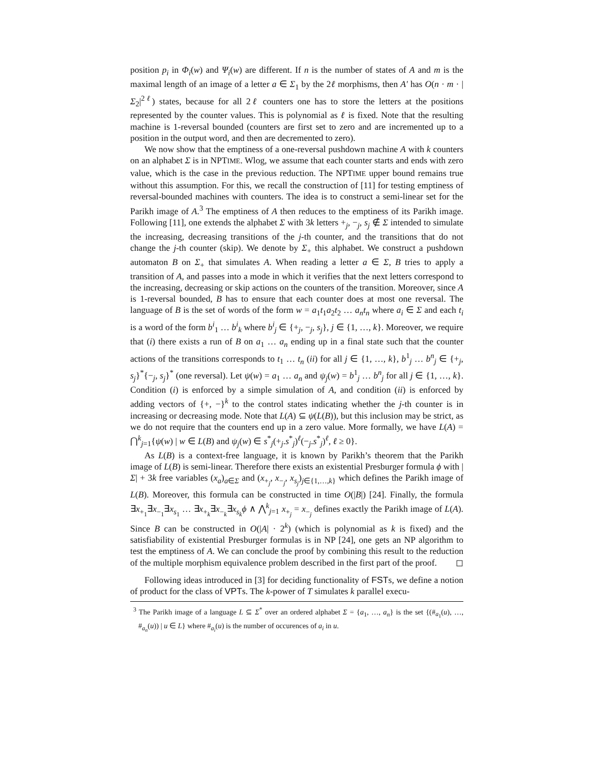position p<sub>i</sub> in Φ<sub>i</sub>(w) and Ψ<sub>i</sub>(w) are different. If n is the number of states of A and m is the maximal length of an image of a letter a ∈ Σ<sub>1</sub> by the 2ℓ morphisms, then A′ has O(n · m · |Σ<sub>2</sub>|<sup>2ℓ</sup>) states, because for all 2ℓ counters one has to store the letters at the positions represented by the counter values. This is polynomial as ℓ is fixed. Note that the resulting machine is 1-reversal bounded (counters are first set to zero and are incremented up to a position in the output word, and then are decremented to zero).
We now show that the emptiness of a one-reversal pushdown machine A with k counters on an alphabet Σ is in NPTIME. Wlog, we assume that each counter starts and ends with zero value, which is the case in the previous reduction. The NPTIME upper bound remains true without this assumption. For this, we recall the construction of [11] for testing emptiness of reversal-bounded machines with counters. The idea is to construct a semi-linear set for the Parikh image of A.<sup>3</sup> The emptiness of A then reduces to the emptiness of its Parikh image. Following [11], one extends the alphabet Σ with 3k letters +<sub>j</sub>, −<sub>j</sub>, s<sub>j</sub> ∉ Σ intended to simulate the increasing, decreasing transitions of the j-th counter, and the transitions that do not change the j-th counter (skip). We denote by Σ<sub>+</sub> this alphabet. We construct a pushdown automaton B on Σ<sub>+</sub> that simulates A. When reading a letter a ∈ Σ, B tries to apply a transition of A, and passes into a mode in which it verifies that the next letters correspond to the increasing, decreasing or skip actions on the counters of the transition. Moreover, since A is 1-reversal bounded, B has to ensure that each counter does at most one reversal. The language of B is the set of words of the form w = a<sub>1</sub>t<sub>1</sub>a<sub>2</sub>t<sub>2</sub> … a<sub>n</sub>t<sub>n</sub> where a<sub>i</sub> ∈ Σ and each t<sub>i</sub> is a word of the form b<sup>i</sup><sub>1</sub> … b<sup>i</sup><sub>k</sub> where b<sup>i</sup><sub>j</sub> ∈ {+<sub>j</sub>, −<sub>j</sub>, s<sub>j</sub>}, j ∈ {1, …, k}. Moreover, we require that (i) there exists a run of B on a<sub>1</sub> … a<sub>n</sub> ending up in a final state such that the counter actions of the transitions corresponds to t<sub>1</sub> … t<sub>n</sub> (ii) for all j ∈ {1, …, k}, b<sup>1</sup><sub>j</sub> … b<sup>n</sup><sub>j</sub> ∈ {+<sub>j</sub>, s<sub>j</sub>}<sup>*</sup>{−<sub>j</sub>, s<sub>j</sub>}<sup>*</sup> (one reversal). Let ψ(w) = a<sub>1</sub> … a<sub>n</sub> and ψ<sub>j</sub>(w) = b<sup>1</sup><sub>j</sub> … b<sup>n</sup><sub>j</sub> for all j ∈ {1, …, k}. Condition (i) is enforced by a simple simulation of A, and condition (ii) is enforced by adding vectors of {+, −}<sup>k</sup> to the control states indicating whether the j-th counter is in increasing or decreasing mode. Note that L(A) ⊆ ψ(L(B)), but this inclusion may be strict, as we do not require that the counters end up in a zero value. More formally, we have L(A) = ⋂<sup>k</sup><sub>j=1</sub>{ψ(w) | w ∈ L(B) and ψ<sub>j</sub>(w) ∈ s<sup>*</sup><sub>j</sub>(+<sub>j</sub>.s<sup>*</sup><sub>j</sub>)<sup>ℓ</sup>(−<sub>j</sub>.s<sup>*</sup><sub>j</sub>)<sup>ℓ</sup>, ℓ ≥ 0}.
As L(B) is a context-free language, it is known by Parikh’s theorem that the Parikh image of L(B) is semi-linear. Therefore there exists an existential Presburger formula ϕ with |Σ| + 3k free variables (x<sub>a</sub>)<sub>a∈Σ</sub> and (x<sub>+<sub>j</sub></sub>, x<sub>−<sub>j</sub></sub>, x<sub>s<sub>j</sub></sub>)<sub>j∈{1,…,k}</sub> which defines the Parikh image of L(B). Moreover, this formula can be constructed in time O(|B|) [24]. Finally, the formula ∃x<sub>+<sub>1</sub></sub>∃x<sub>−<sub>1</sub></sub>∃x<sub>s<sub>1</sub></sub> … ∃x<sub>+<sub>k</sub></sub>∃x<sub>−<sub>k</sub></sub>∃x<sub>s<sub>k</sub></sub>ϕ ∧ ⋀<sup>k</sup><sub>j=1</sub> x<sub>+<sub>j</sub></sub> = x<sub>−<sub>j</sub></sub> defines exactly the Parikh image of L(A). Since B can be constructed in O(|A| · 2<sup>k</sup>) (which is polynomial as k is fixed) and the satisfiability of existential Presburger formulas is in NP [24], one gets an NP algorithm to test the emptiness of A. We can conclude the proof by combining this result to the reduction of the multiple morphism equivalence problem described in the first part of the proof. ◻
Following ideas introduced in [3] for deciding functionality of FSTs, we define a notion of product for the class of VPTs. The k-power of T simulates k parallel execu-
<sup>3</sup> The Parikh image of a language L ⊆ Σ<sup>*</sup> over an ordered alphabet Σ = {a<sub>1</sub>, …, a<sub>n</sub>} is the set {(#<sub>a<sub>1</sub></sub>(u), …, #<sub>a<sub>n</sub></sub>(u)) | u ∈ L} where #<sub>a<sub>i</sub></sub>(u) is the number of occurences of a<sub>i</sub> in u.